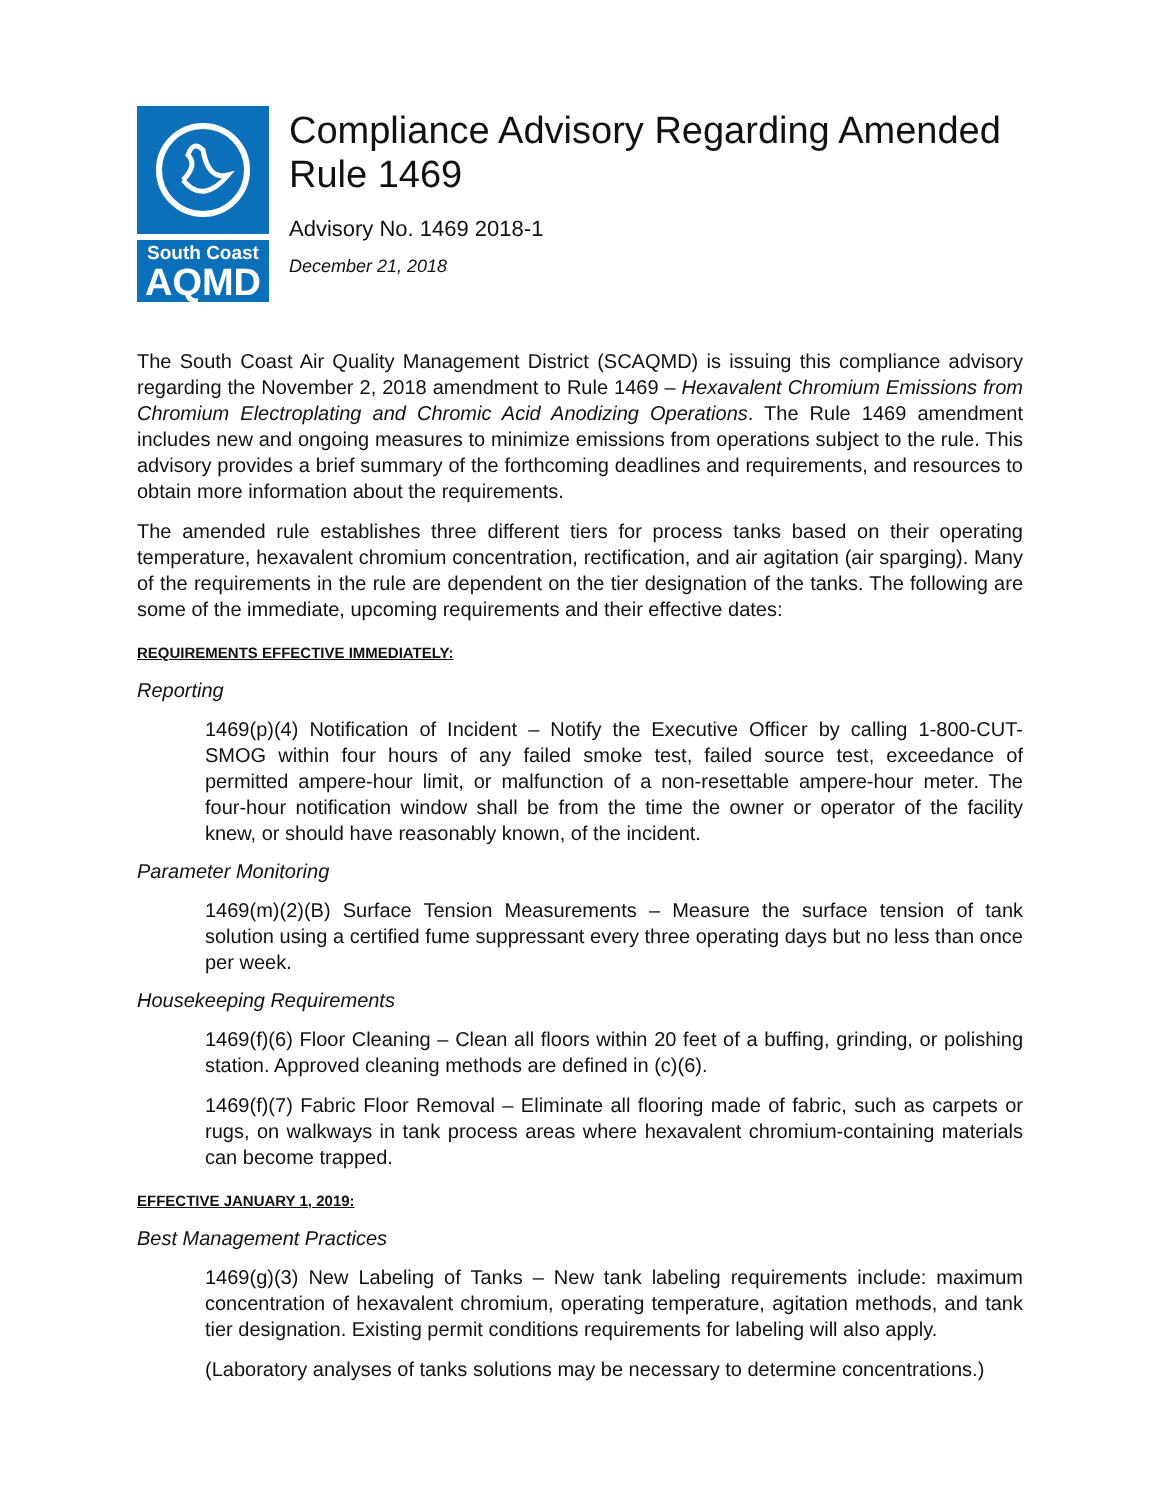South Coast
AQMD
Compliance Advisory Regarding Amended Rule 1469
Advisory No. 1469 2018-1
December 21, 2018
The South Coast Air Quality Management District (SCAQMD) is issuing this compliance advisory regarding the November 2, 2018 amendment to Rule 1469 – Hexavalent Chromium Emissions from Chromium Electroplating and Chromic Acid Anodizing Operations. The Rule 1469 amendment includes new and ongoing measures to minimize emissions from operations subject to the rule. This advisory provides a brief summary of the forthcoming deadlines and requirements, and resources to obtain more information about the requirements.
The amended rule establishes three different tiers for process tanks based on their operating temperature, hexavalent chromium concentration, rectification, and air agitation (air sparging). Many of the requirements in the rule are dependent on the tier designation of the tanks. The following are some of the immediate, upcoming requirements and their effective dates:
REQUIREMENTS EFFECTIVE IMMEDIATELY:
Reporting
1469(p)(4) Notification of Incident – Notify the Executive Officer by calling 1-800-CUT-SMOG within four hours of any failed smoke test, failed source test, exceedance of permitted ampere-hour limit, or malfunction of a non-resettable ampere-hour meter. The four-hour notification window shall be from the time the owner or operator of the facility knew, or should have reasonably known, of the incident.
Parameter Monitoring
1469(m)(2)(B) Surface Tension Measurements – Measure the surface tension of tank solution using a certified fume suppressant every three operating days but no less than once per week.
Housekeeping Requirements
1469(f)(6) Floor Cleaning – Clean all floors within 20 feet of a buffing, grinding, or polishing station. Approved cleaning methods are defined in (c)(6).
1469(f)(7) Fabric Floor Removal – Eliminate all flooring made of fabric, such as carpets or rugs, on walkways in tank process areas where hexavalent chromium-containing materials can become trapped.
EFFECTIVE JANUARY 1, 2019:
Best Management Practices
1469(g)(3) New Labeling of Tanks – New tank labeling requirements include: maximum concentration of hexavalent chromium, operating temperature, agitation methods, and tank tier designation. Existing permit conditions requirements for labeling will also apply.
(Laboratory analyses of tanks solutions may be necessary to determine concentrations.)